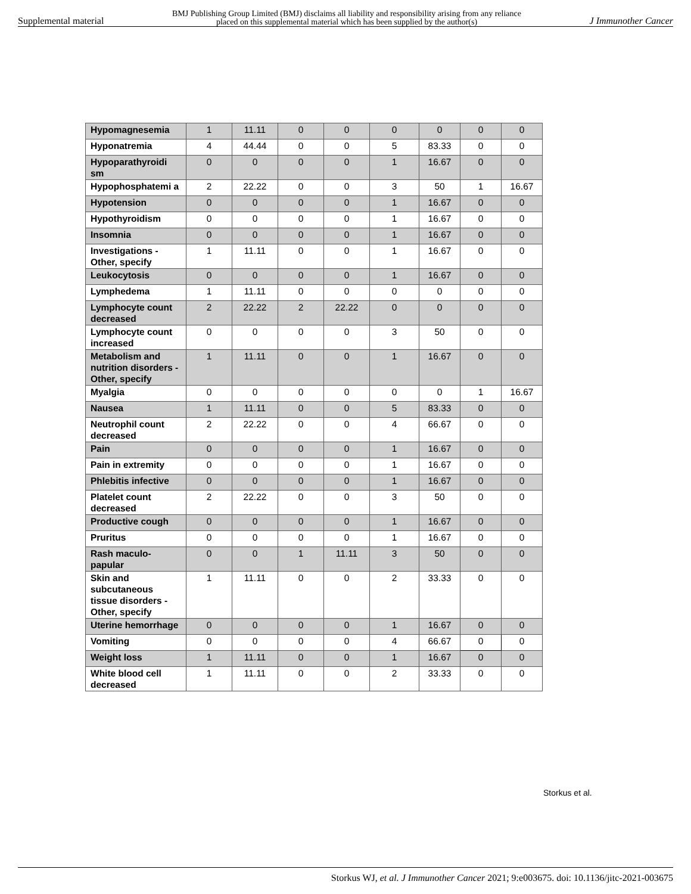Supplemental material BMJ Publishing Group Limited (BMJ) disclaims all liability and responsibility arising from any reliance
placed on this supplemental material which has been supplied by the author(s) J Immunother Cancer
| Hypomagnesemia | 1 | 11.11 | 0 | 0 | 0 | 0 | 0 | 0 |
| Hyponatremia | 4 | 44.44 | 0 | 0 | 5 | 83.33 | 0 | 0 |
| Hypoparathyroidi sm | 0 | 0 | 0 | 0 | 1 | 16.67 | 0 | 0 |
| Hypophosphatemi a | 2 | 22.22 | 0 | 0 | 3 | 50 | 1 | 16.67 |
| Hypotension | 0 | 0 | 0 | 0 | 1 | 16.67 | 0 | 0 |
| Hypothyroidism | 0 | 0 | 0 | 0 | 1 | 16.67 | 0 | 0 |
| Insomnia | 0 | 0 | 0 | 0 | 1 | 16.67 | 0 | 0 |
| Investigations - Other, specify | 1 | 11.11 | 0 | 0 | 1 | 16.67 | 0 | 0 |
| Leukocytosis | 0 | 0 | 0 | 0 | 1 | 16.67 | 0 | 0 |
| Lymphedema | 1 | 11.11 | 0 | 0 | 0 | 0 | 0 | 0 |
| Lymphocyte count decreased | 2 | 22.22 | 2 | 22.22 | 0 | 0 | 0 | 0 |
| Lymphocyte count increased | 0 | 0 | 0 | 0 | 3 | 50 | 0 | 0 |
| Metabolism and nutrition disorders - Other, specify | 1 | 11.11 | 0 | 0 | 1 | 16.67 | 0 | 0 |
| Myalgia | 0 | 0 | 0 | 0 | 0 | 0 | 1 | 16.67 |
| Nausea | 1 | 11.11 | 0 | 0 | 5 | 83.33 | 0 | 0 |
| Neutrophil count decreased | 2 | 22.22 | 0 | 0 | 4 | 66.67 | 0 | 0 |
| Pain | 0 | 0 | 0 | 0 | 1 | 16.67 | 0 | 0 |
| Pain in extremity | 0 | 0 | 0 | 0 | 1 | 16.67 | 0 | 0 |
| Phlebitis infective | 0 | 0 | 0 | 0 | 1 | 16.67 | 0 | 0 |
| Platelet count decreased | 2 | 22.22 | 0 | 0 | 3 | 50 | 0 | 0 |
| Productive cough | 0 | 0 | 0 | 0 | 1 | 16.67 | 0 | 0 |
| Pruritus | 0 | 0 | 0 | 0 | 1 | 16.67 | 0 | 0 |
| Rash maculo-papular | 0 | 0 | 1 | 11.11 | 3 | 50 | 0 | 0 |
| Skin and subcutaneous tissue disorders - Other, specify | 1 | 11.11 | 0 | 0 | 2 | 33.33 | 0 | 0 |
| Uterine hemorrhage | 0 | 0 | 0 | 0 | 1 | 16.67 | 0 | 0 |
| Vomiting | 0 | 0 | 0 | 0 | 4 | 66.67 | 0 | 0 |
| Weight loss | 1 | 11.11 | 0 | 0 | 1 | 16.67 | 0 | 0 |
| White blood cell decreased | 1 | 11.11 | 0 | 0 | 2 | 33.33 | 0 | 0 |
Storkus et al.
Storkus WJ, et al. J Immunother Cancer 2021; 9:e003675. doi: 10.1136/jitc-2021-003675